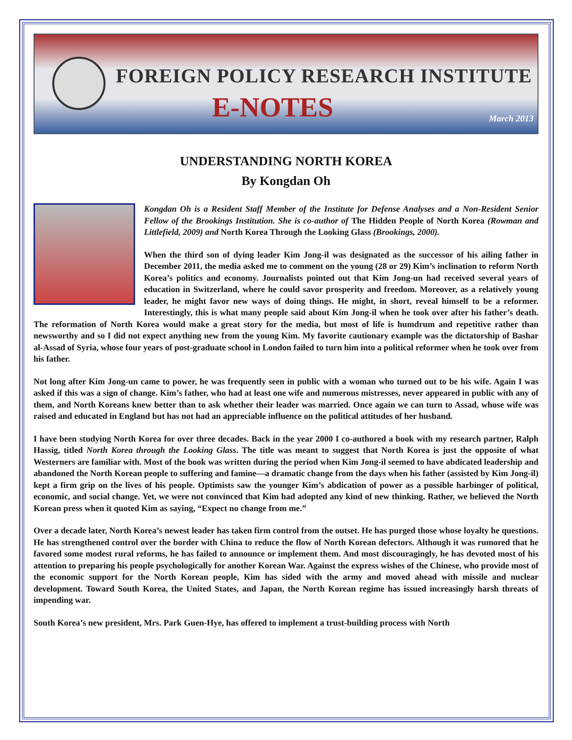FOREIGN POLICY RESEARCH INSTITUTE
E-NOTES March 2013
UNDERSTANDING NORTH KOREA
By Kongdan Oh
Kongdan Oh is a Resident Staff Member of the Institute for Defense Analyses and a Non-Resident Senior Fellow of the Brookings Institution. She is co-author of The Hidden People of North Korea (Rowman and Littlefield, 2009) and North Korea Through the Looking Glass (Brookings, 2000).
When the third son of dying leader Kim Jong-il was designated as the successor of his ailing father in December 2011, the media asked me to comment on the young (28 or 29) Kim’s inclination to reform North Korea’s politics and economy. Journalists pointed out that Kim Jong-un had received several years of education in Switzerland, where he could savor prosperity and freedom. Moreover, as a relatively young leader, he might favor new ways of doing things. He might, in short, reveal himself to be a reformer. Interestingly, this is what many people said about Kim Jong-il when he took over after his father’s death. The reformation of North Korea would make a great story for the media, but most of life is humdrum and repetitive rather than newsworthy and so I did not expect anything new from the young Kim. My favorite cautionary example was the dictatorship of Bashar al-Assad of Syria, whose four years of post-graduate school in London failed to turn him into a political reformer when he took over from his father.
Not long after Kim Jong-un came to power, he was frequently seen in public with a woman who turned out to be his wife. Again I was asked if this was a sign of change. Kim’s father, who had at least one wife and numerous mistresses, never appeared in public with any of them, and North Koreans knew better than to ask whether their leader was married. Once again we can turn to Assad, whose wife was raised and educated in England but has not had an appreciable influence on the political attitudes of her husband.
I have been studying North Korea for over three decades. Back in the year 2000 I co-authored a book with my research partner, Ralph Hassig, titled North Korea through the Looking Glass. The title was meant to suggest that North Korea is just the opposite of what Westerners are familiar with. Most of the book was written during the period when Kim Jong-il seemed to have abdicated leadership and abandoned the North Korean people to suffering and famine—a dramatic change from the days when his father (assisted by Kim Jong-il) kept a firm grip on the lives of his people. Optimists saw the younger Kim’s abdication of power as a possible harbinger of political, economic, and social change. Yet, we were not convinced that Kim had adopted any kind of new thinking. Rather, we believed the North Korean press when it quoted Kim as saying, “Expect no change from me.”
Over a decade later, North Korea’s newest leader has taken firm control from the outset. He has purged those whose loyalty he questions. He has strengthened control over the border with China to reduce the flow of North Korean defectors. Although it was rumored that he favored some modest rural reforms, he has failed to announce or implement them. And most discouragingly, he has devoted most of his attention to preparing his people psychologically for another Korean War. Against the express wishes of the Chinese, who provide most of the economic support for the North Korean people, Kim has sided with the army and moved ahead with missile and nuclear development. Toward South Korea, the United States, and Japan, the North Korean regime has issued increasingly harsh threats of impending war.
South Korea’s new president, Mrs. Park Guen-Hye, has offered to implement a trust-building process with North